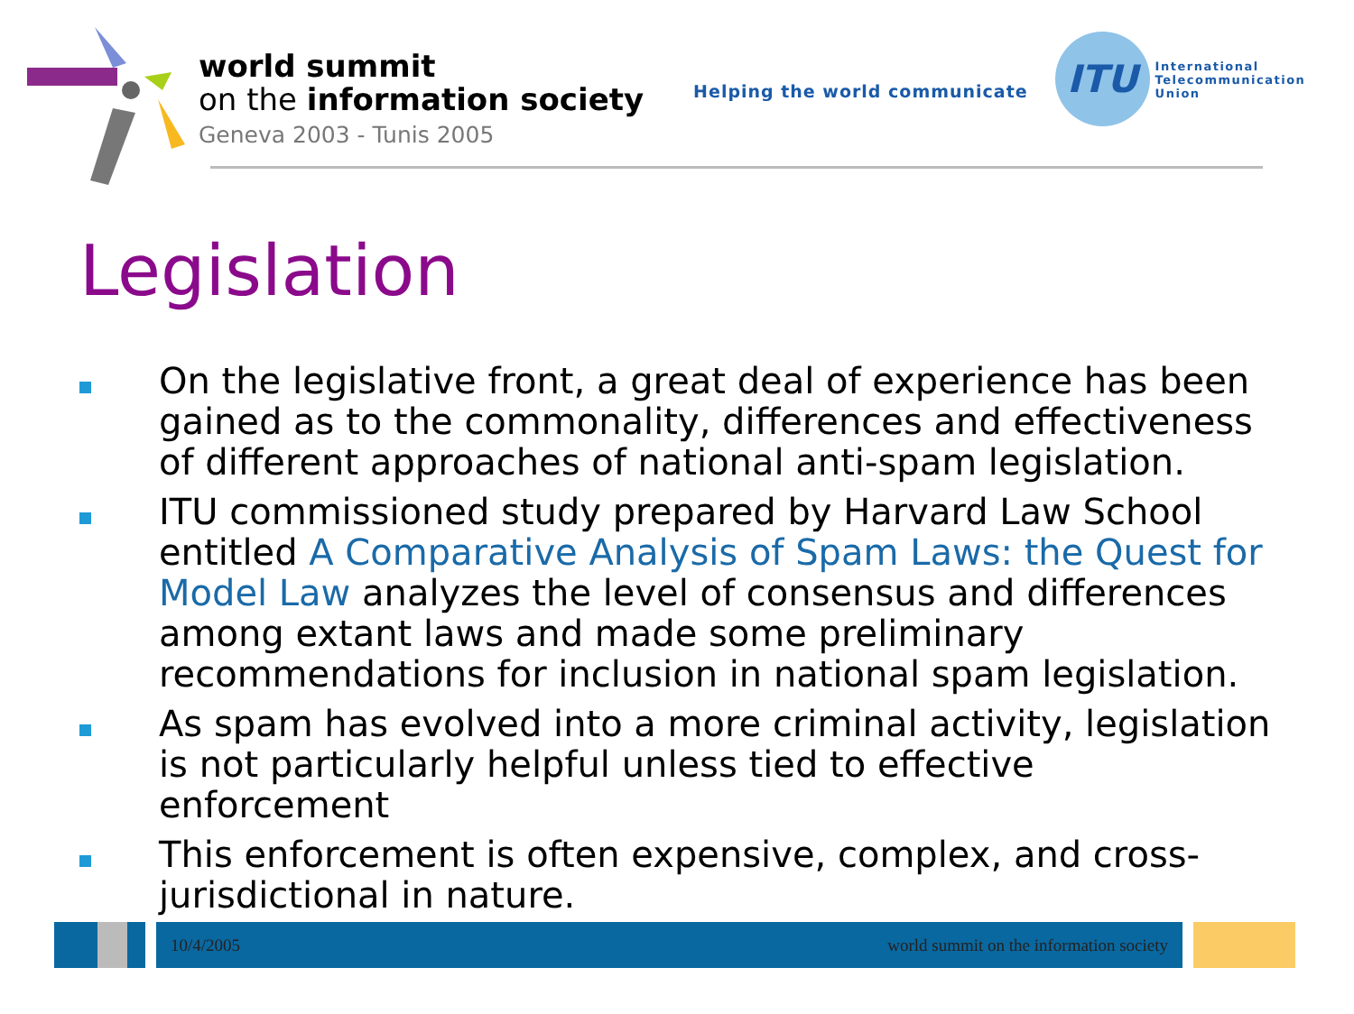world summit
on the information society
Geneva 2003 - Tunis 2005
Helping the world communicate
ITU
International
Telecommunication
Union
Legislation
On the legislative front, a great deal of experience has been gained as to the commonality, differences and effectiveness of different approaches of national anti-spam legislation.
ITU commissioned study prepared by Harvard Law School entitled A Comparative Analysis of Spam Laws: the Quest for Model Law analyzes the level of consensus and differences among extant laws and made some preliminary recommendations for inclusion in national spam legislation.
As spam has evolved into a more criminal activity, legislation is not particularly helpful unless tied to effective enforcement
This enforcement is often expensive, complex, and cross-jurisdictional in nature.
10/4/2005 world summit on the information society